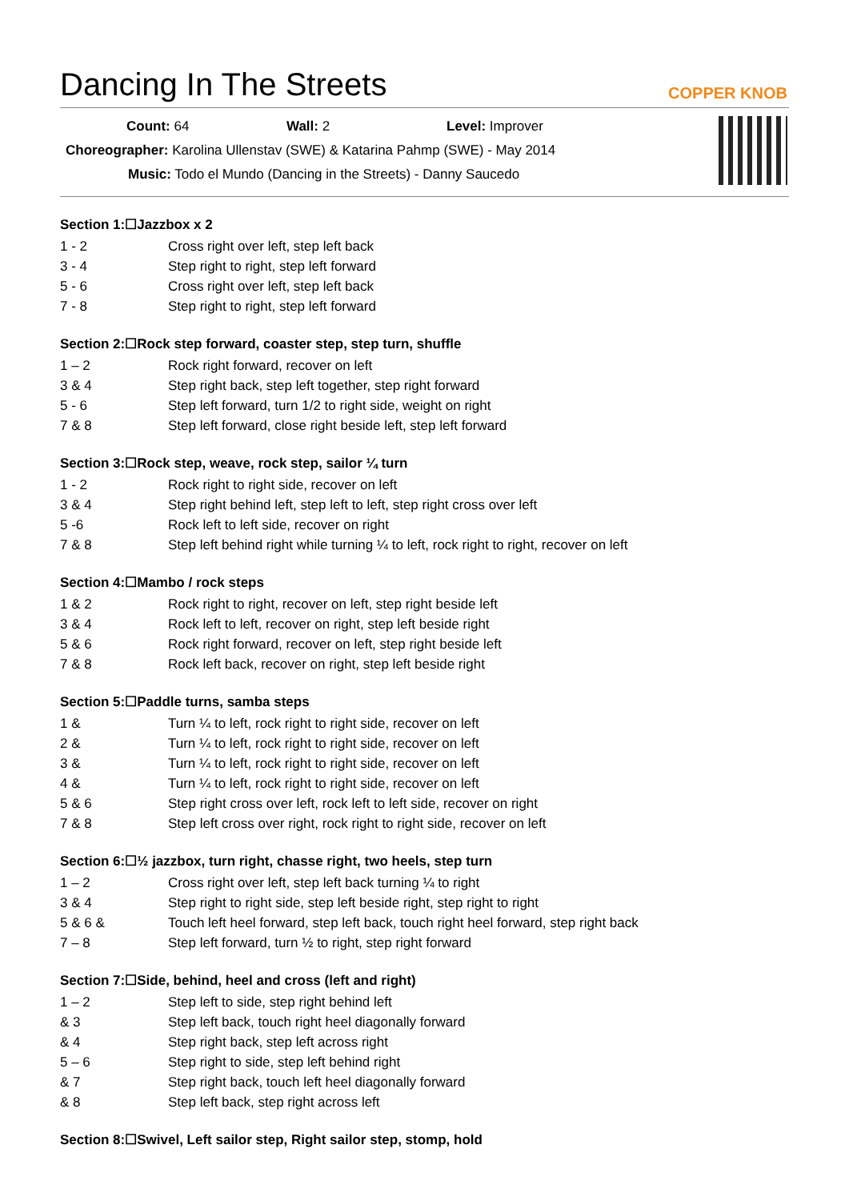Dancing In The Streets
COPPER KNOB
Count: 64 Wall: 2 Level: Improver
Choreographer: Karolina Ullenstav (SWE) & Katarina Pahmp (SWE) - May 2014
Music: Todo el Mundo (Dancing in the Streets) - Danny Saucedo
Section 1:☐Jazzbox x 2
| 1 - 2 | Cross right over left, step left back |
| 3 - 4 | Step right to right, step left forward |
| 5 - 6 | Cross right over left, step left back |
| 7 - 8 | Step right to right, step left forward |
Section 2:☐Rock step forward, coaster step, step turn, shuffle
| 1 – 2 | Rock right forward, recover on left |
| 3 & 4 | Step right back, step left together, step right forward |
| 5 - 6 | Step left forward, turn 1/2 to right side, weight on right |
| 7 & 8 | Step left forward, close right beside left, step left forward |
Section 3:☐Rock step, weave, rock step, sailor ¼ turn
| 1 - 2 | Rock right to right side, recover on left |
| 3 & 4 | Step right behind left, step left to left, step right cross over left |
| 5 -6 | Rock left to left side, recover on right |
| 7 & 8 | Step left behind right while turning ¼ to left, rock right to right, recover on left |
Section 4:☐Mambo / rock steps
| 1 & 2 | Rock right to right, recover on left, step right beside left |
| 3 & 4 | Rock left to left, recover on right, step left beside right |
| 5 & 6 | Rock right forward, recover on left, step right beside left |
| 7 & 8 | Rock left back, recover on right, step left beside right |
Section 5:☐Paddle turns, samba steps
| 1 & | Turn ¼ to left, rock right to right side, recover on left |
| 2 & | Turn ¼ to left, rock right to right side, recover on left |
| 3 & | Turn ¼ to left, rock right to right side, recover on left |
| 4 & | Turn ¼ to left, rock right to right side, recover on left |
| 5 & 6 | Step right cross over left, rock left to left side, recover on right |
| 7 & 8 | Step left cross over right, rock right to right side, recover on left |
Section 6:☐½ jazzbox, turn right, chasse right, two heels, step turn
| 1 – 2 | Cross right over left, step left back turning ¼ to right |
| 3 & 4 | Step right to right side, step left beside right, step right to right |
| 5 & 6 & | Touch left heel forward, step left back, touch right heel forward, step right back |
| 7 – 8 | Step left forward, turn ½ to right, step right forward |
Section 7:☐Side, behind, heel and cross (left and right)
| 1 – 2 | Step left to side, step right behind left |
| & 3 | Step left back, touch right heel diagonally forward |
| & 4 | Step right back, step left across right |
| 5 – 6 | Step right to side, step left behind right |
| & 7 | Step right back, touch left heel diagonally forward |
| & 8 | Step left back, step right across left |
Section 8:☐Swivel, Left sailor step, Right sailor step, stomp, hold